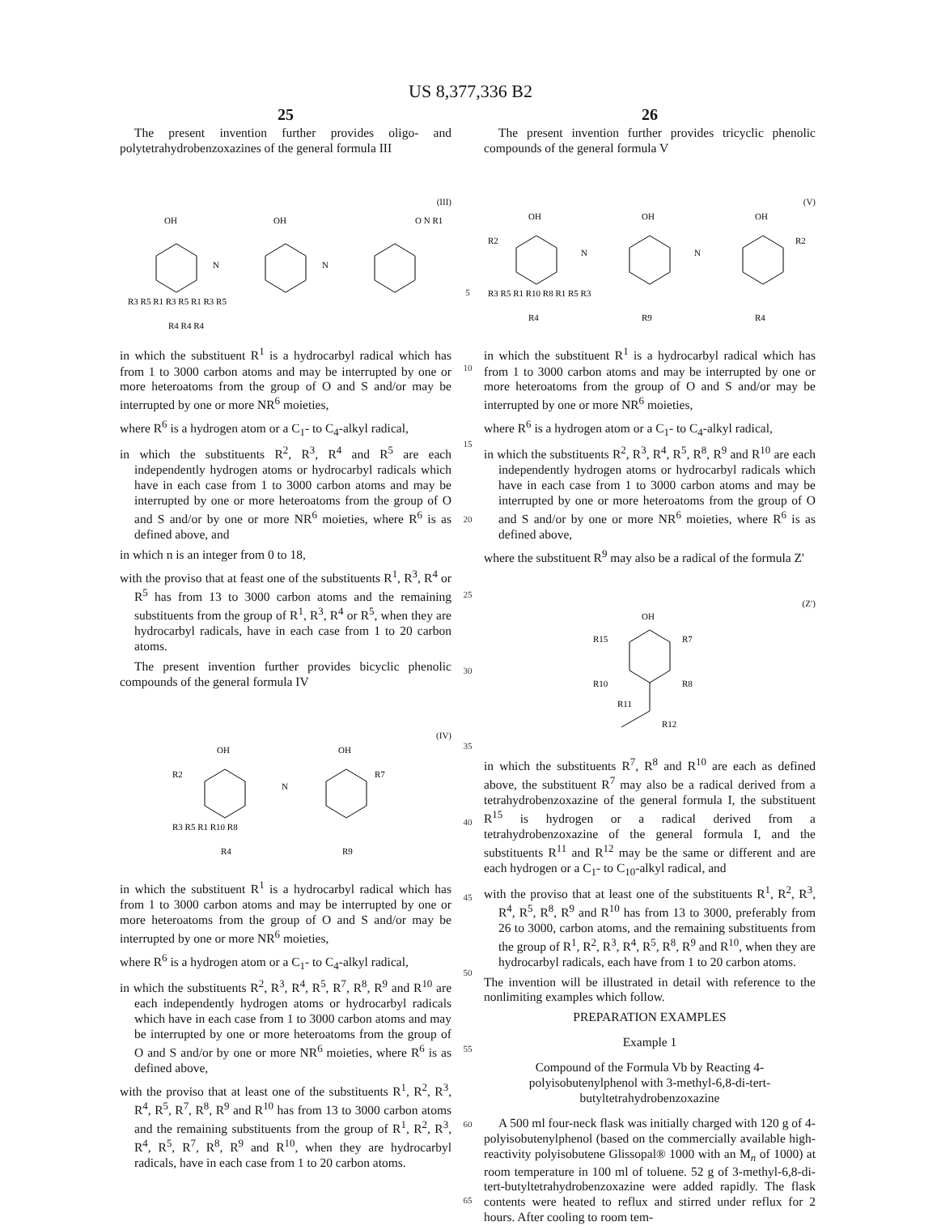US 8,377,336 B2
25
The present invention further provides oligo- and polytetrahydrobenzoxazines of the general formula III
(III)
OH
OH
N
N
O N R1
R3 R5 R1 R3 R5 R1 R3 R5
R4 R4 R4
in which the substituent R<sup>1</sup> is a hydrocarbyl radical which has from 1 to 3000 carbon atoms and may be interrupted by one or more heteroatoms from the group of O and S and/or may be interrupted by one or more NR<sup>6</sup> moieties,
where R<sup>6</sup> is a hydrogen atom or a C<sub>1</sub>- to C<sub>4</sub>-alkyl radical,
in which the substituents R<sup>2</sup>, R<sup>3</sup>, R<sup>4</sup> and R<sup>5</sup> are each independently hydrogen atoms or hydrocarbyl radicals which have in each case from 1 to 3000 carbon atoms and may be interrupted by one or more heteroatoms from the group of O and S and/or by one or more NR<sup>6</sup> moieties, where R<sup>6</sup> is as defined above, and
in which n is an integer from 0 to 18,
with the proviso that at feast one of the substituents R<sup>1</sup>, R<sup>3</sup>, R<sup>4</sup> or R<sup>5</sup> has from 13 to 3000 carbon atoms and the remaining substituents from the group of R<sup>1</sup>, R<sup>3</sup>, R<sup>4</sup> or R<sup>5</sup>, when they are hydrocarbyl radicals, have in each case from 1 to 20 carbon atoms.
The present invention further provides bicyclic phenolic compounds of the general formula IV
(IV)
OH
OH
N
R2
R7
R3 R5 R1 R10 R8
R4
R9
in which the substituent R<sup>1</sup> is a hydrocarbyl radical which has from 1 to 3000 carbon atoms and may be interrupted by one or more heteroatoms from the group of O and S and/or may be interrupted by one or more NR<sup>6</sup> moieties,
where R<sup>6</sup> is a hydrogen atom or a C<sub>1</sub>- to C<sub>4</sub>-alkyl radical,
in which the substituents R<sup>2</sup>, R<sup>3</sup>, R<sup>4</sup>, R<sup>5</sup>, R<sup>7</sup>, R<sup>8</sup>, R<sup>9</sup> and R<sup>10</sup> are each independently hydrogen atoms or hydrocarbyl radicals which have in each case from 1 to 3000 carbon atoms and may be interrupted by one or more heteroatoms from the group of O and S and/or by one or more NR<sup>6</sup> moieties, where R<sup>6</sup> is as defined above,
with the proviso that at least one of the substituents R<sup>1</sup>, R<sup>2</sup>, R<sup>3</sup>, R<sup>4</sup>, R<sup>5</sup>, R<sup>7</sup>, R<sup>8</sup>, R<sup>9</sup> and R<sup>10</sup> has from 13 to 3000 carbon atoms and the remaining substituents from the group of R<sup>1</sup>, R<sup>2</sup>, R<sup>3</sup>, R<sup>4</sup>, R<sup>5</sup>, R<sup>7</sup>, R<sup>8</sup>, R<sup>9</sup> and R<sup>10</sup>, when they are hydrocarbyl radicals, have in each case from 1 to 20 carbon atoms.
5
10
15
20
25
30
35
40
45
50
55
60
65
26
The present invention further provides tricyclic phenolic compounds of the general formula V
(V)
OH
OH
OH
N
N
R2
R2
R3 R5 R1 R10 R8 R1 R5 R3
R4
R9
R4
in which the substituent R<sup>1</sup> is a hydrocarbyl radical which has from 1 to 3000 carbon atoms and may be interrupted by one or more heteroatoms from the group of O and S and/or may be interrupted by one or more NR<sup>6</sup> moieties,
where R<sup>6</sup> is a hydrogen atom or a C<sub>1</sub>- to C<sub>4</sub>-alkyl radical,
in which the substituents R<sup>2</sup>, R<sup>3</sup>, R<sup>4</sup>, R<sup>5</sup>, R<sup>8</sup>, R<sup>9</sup> and R<sup>10</sup> are each independently hydrogen atoms or hydrocarbyl radicals which have in each case from 1 to 3000 carbon atoms and may be interrupted by one or more heteroatoms from the group of O and S and/or by one or more NR<sup>6</sup> moieties, where R<sup>6</sup> is as defined above,
where the substituent R<sup>9</sup> may also be a radical of the formula Z'
(Z′)
OH
R15
R7
R10
R8
R11
R12
in which the substituents R<sup>7</sup>, R<sup>8</sup> and R<sup>10</sup> are each as defined above, the substituent R<sup>7</sup> may also be a radical derived from a tetrahydrobenzoxazine of the general formula I, the substituent R<sup>15</sup> is hydrogen or a radical derived from a tetrahydrobenzoxazine of the general formula I, and the substituents R<sup>11</sup> and R<sup>12</sup> may be the same or different and are each hydrogen or a C<sub>1</sub>- to C<sub>10</sub>-alkyl radical, and
with the proviso that at least one of the substituents R<sup>1</sup>, R<sup>2</sup>, R<sup>3</sup>, R<sup>4</sup>, R<sup>5</sup>, R<sup>8</sup>, R<sup>9</sup> and R<sup>10</sup> has from 13 to 3000, preferably from 26 to 3000, carbon atoms, and the remaining substituents from the group of R<sup>1</sup>, R<sup>2</sup>, R<sup>3</sup>, R<sup>4</sup>, R<sup>5</sup>, R<sup>8</sup>, R<sup>9</sup> and R<sup>10</sup>, when they are hydrocarbyl radicals, each have from 1 to 20 carbon atoms.
The invention will be illustrated in detail with reference to the nonlimiting examples which follow.
PREPARATION EXAMPLES
Example 1
Compound of the Formula Vb by Reacting 4-polyisobutenylphenol with 3-methyl-6,8-di-tert-butyltetrahydrobenzoxazine
A 500 ml four-neck flask was initially charged with 120 g of 4-polyisobutenylphenol (based on the commercially available high-reactivity polyisobutene Glissopal® 1000 with an M<sub>n</sub> of 1000) at room temperature in 100 ml of toluene. 52 g of 3-methyl-6,8-di-tert-butyltetrahydrobenzoxazine were added rapidly. The flask contents were heated to reflux and stirred under reflux for 2 hours. After cooling to room tem-